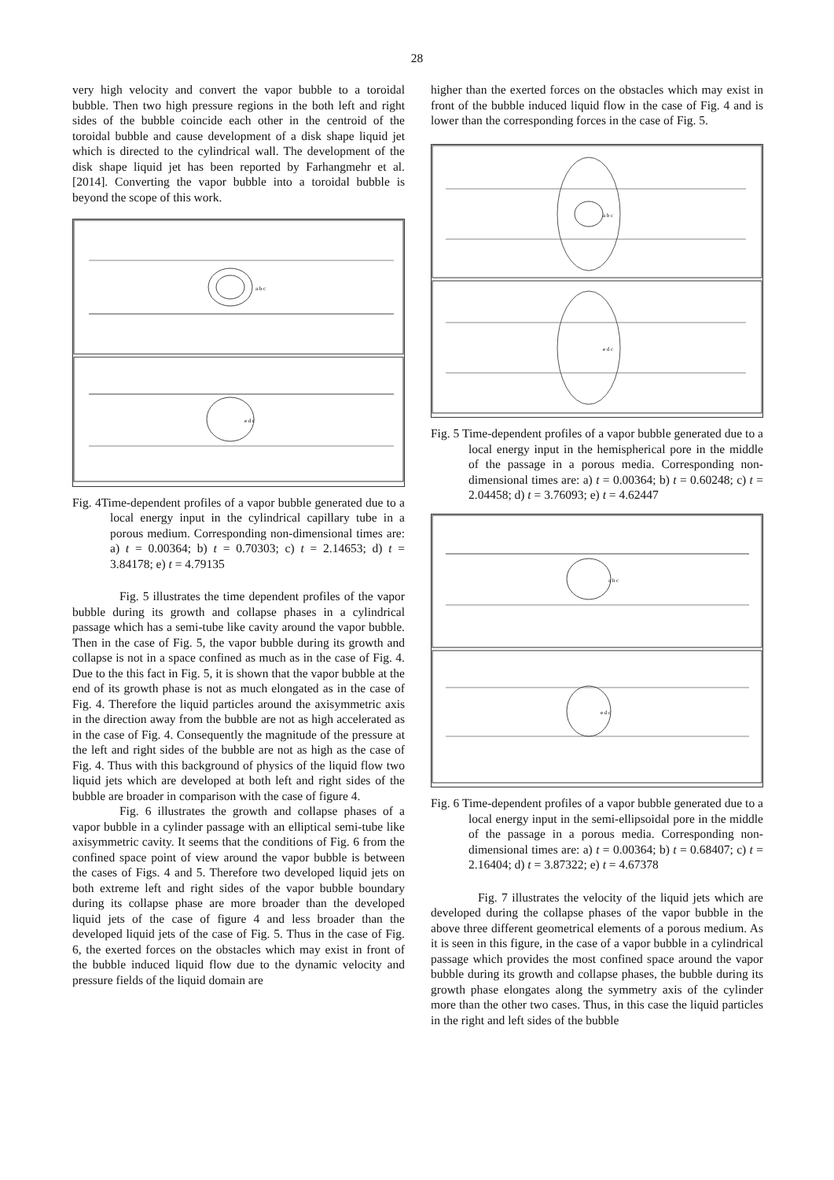28
very high velocity and convert the vapor bubble to a toroidal bubble. Then two high pressure regions in the both left and right sides of the bubble coincide each other in the centroid of the toroidal bubble and cause development of a disk shape liquid jet which is directed to the cylindrical wall. The development of the disk shape liquid jet has been reported by Farhangmehr et al. [2014]. Converting the vapor bubble into a toroidal bubble is beyond the scope of this work.
a b c
e d c
Fig. 4Time-dependent profiles of a vapor bubble generated due to a local energy input in the cylindrical capillary tube in a porous medium. Corresponding non-dimensional times are: a) t = 0.00364; b) t = 0.70303; c) t = 2.14653; d) t = 3.84178; e) t = 4.79135
Fig. 5 illustrates the time dependent profiles of the vapor bubble during its growth and collapse phases in a cylindrical passage which has a semi-tube like cavity around the vapor bubble. Then in the case of Fig. 5, the vapor bubble during its growth and collapse is not in a space confined as much as in the case of Fig. 4. Due to the this fact in Fig. 5, it is shown that the vapor bubble at the end of its growth phase is not as much elongated as in the case of Fig. 4. Therefore the liquid particles around the axisymmetric axis in the direction away from the bubble are not as high accelerated as in the case of Fig. 4. Consequently the magnitude of the pressure at the left and right sides of the bubble are not as high as the case of Fig. 4. Thus with this background of physics of the liquid flow two liquid jets which are developed at both left and right sides of the bubble are broader in comparison with the case of figure 4.
Fig. 6 illustrates the growth and collapse phases of a vapor bubble in a cylinder passage with an elliptical semi-tube like axisymmetric cavity. It seems that the conditions of Fig. 6 from the confined space point of view around the vapor bubble is between the cases of Figs. 4 and 5. Therefore two developed liquid jets on both extreme left and right sides of the vapor bubble boundary during its collapse phase are more broader than the developed liquid jets of the case of figure 4 and less broader than the developed liquid jets of the case of Fig. 5. Thus in the case of Fig. 6, the exerted forces on the obstacles which may exist in front of the bubble induced liquid flow due to the dynamic velocity and pressure fields of the liquid domain are
higher than the exerted forces on the obstacles which may exist in front of the bubble induced liquid flow in the case of Fig. 4 and is lower than the corresponding forces in the case of Fig. 5.
a b c
e d c
Fig. 5 Time-dependent profiles of a vapor bubble generated due to a local energy input in the hemispherical pore in the middle of the passage in a porous media. Corresponding non-dimensional times are: a) t = 0.00364; b) t = 0.60248; c) t = 2.04458; d) t = 3.76093; e) t = 4.62447
a b c
e d c
Fig. 6 Time-dependent profiles of a vapor bubble generated due to a local energy input in the semi-ellipsoidal pore in the middle of the passage in a porous media. Corresponding non-dimensional times are: a) t = 0.00364; b) t = 0.68407; c) t = 2.16404; d) t = 3.87322; e) t = 4.67378
Fig. 7 illustrates the velocity of the liquid jets which are developed during the collapse phases of the vapor bubble in the above three different geometrical elements of a porous medium. As it is seen in this figure, in the case of a vapor bubble in a cylindrical passage which provides the most confined space around the vapor bubble during its growth and collapse phases, the bubble during its growth phase elongates along the symmetry axis of the cylinder more than the other two cases. Thus, in this case the liquid particles in the right and left sides of the bubble